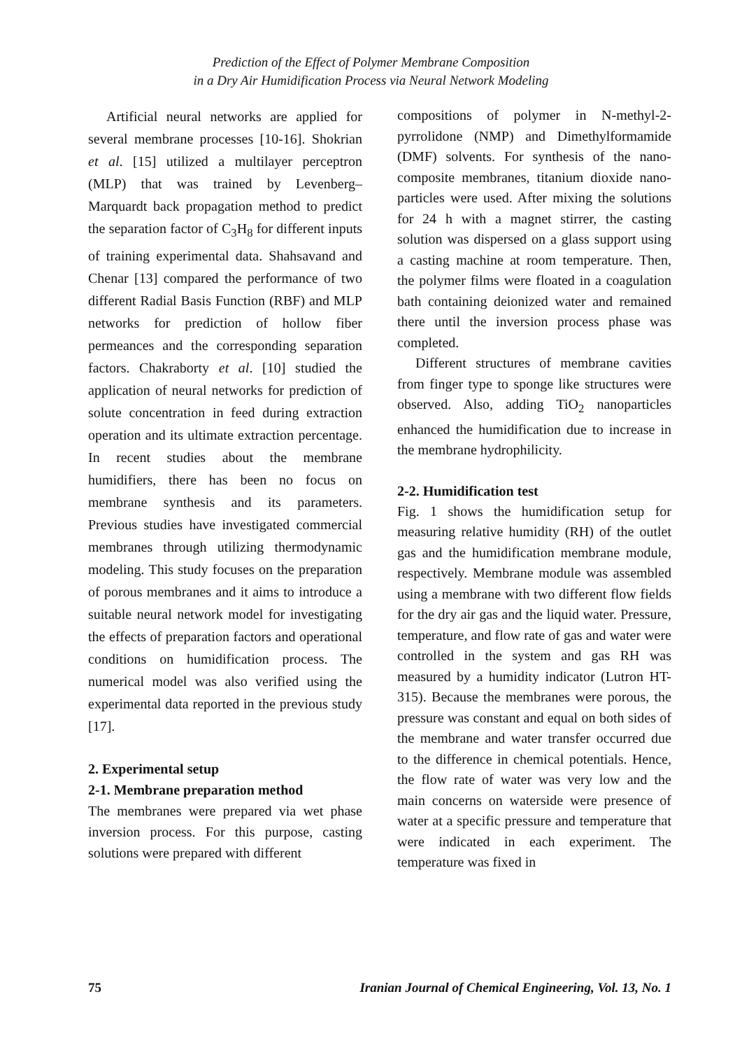Prediction of the Effect of Polymer Membrane Composition
in a Dry Air Humidification Process via Neural Network Modeling
Artificial neural networks are applied for several membrane processes [10-16]. Shokrian et al. [15] utilized a multilayer perceptron (MLP) that was trained by Levenberg–Marquardt back propagation method to predict the separation factor of C<sub>3</sub>H<sub>8</sub> for different inputs of training experimental data. Shahsavand and Chenar [13] compared the performance of two different Radial Basis Function (RBF) and MLP networks for prediction of hollow fiber permeances and the corresponding separation factors. Chakraborty et al. [10] studied the application of neural networks for prediction of solute concentration in feed during extraction operation and its ultimate extraction percentage. In recent studies about the membrane humidifiers, there has been no focus on membrane synthesis and its parameters. Previous studies have investigated commercial membranes through utilizing thermodynamic modeling. This study focuses on the preparation of porous membranes and it aims to introduce a suitable neural network model for investigating the effects of preparation factors and operational conditions on humidification process. The numerical model was also verified using the experimental data reported in the previous study [17].
2. Experimental setup
2-1. Membrane preparation method
The membranes were prepared via wet phase inversion process. For this purpose, casting solutions were prepared with different
compositions of polymer in N-methyl-2-pyrrolidone (NMP) and Dimethylformamide (DMF) solvents. For synthesis of the nano-composite membranes, titanium dioxide nano-particles were used. After mixing the solutions for 24 h with a magnet stirrer, the casting solution was dispersed on a glass support using a casting machine at room temperature. Then, the polymer films were floated in a coagulation bath containing deionized water and remained there until the inversion process phase was completed.
Different structures of membrane cavities from finger type to sponge like structures were observed. Also, adding TiO<sub>2</sub> nanoparticles enhanced the humidification due to increase in the membrane hydrophilicity.
2-2. Humidification test
Fig. 1 shows the humidification setup for measuring relative humidity (RH) of the outlet gas and the humidification membrane module, respectively. Membrane module was assembled using a membrane with two different flow fields for the dry air gas and the liquid water. Pressure, temperature, and flow rate of gas and water were controlled in the system and gas RH was measured by a humidity indicator (Lutron HT-315). Because the membranes were porous, the pressure was constant and equal on both sides of the membrane and water transfer occurred due to the difference in chemical potentials. Hence, the flow rate of water was very low and the main concerns on waterside were presence of water at a specific pressure and temperature that were indicated in each experiment. The temperature was fixed in
75 Iranian Journal of Chemical Engineering, Vol. 13, No. 1